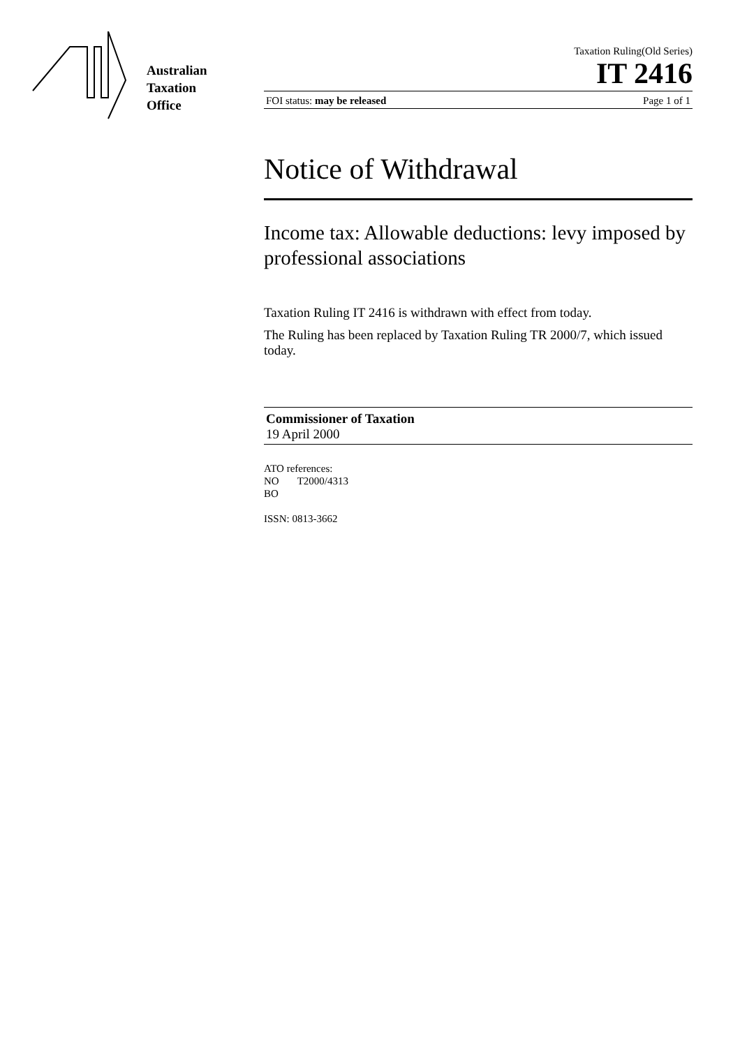Australian
Taxation
Office
Taxation Ruling(Old Series)
IT 2416
FOI status: may be released Page 1 of 1
Notice of Withdrawal
Income tax: Allowable deductions: levy imposed by professional associations
Taxation Ruling IT 2416 is withdrawn with effect from today.
The Ruling has been replaced by Taxation Ruling TR 2000/7, which issued today.
Commissioner of Taxation
19 April 2000
ATO references:
NO T2000/4313
BO
ISSN: 0813-3662